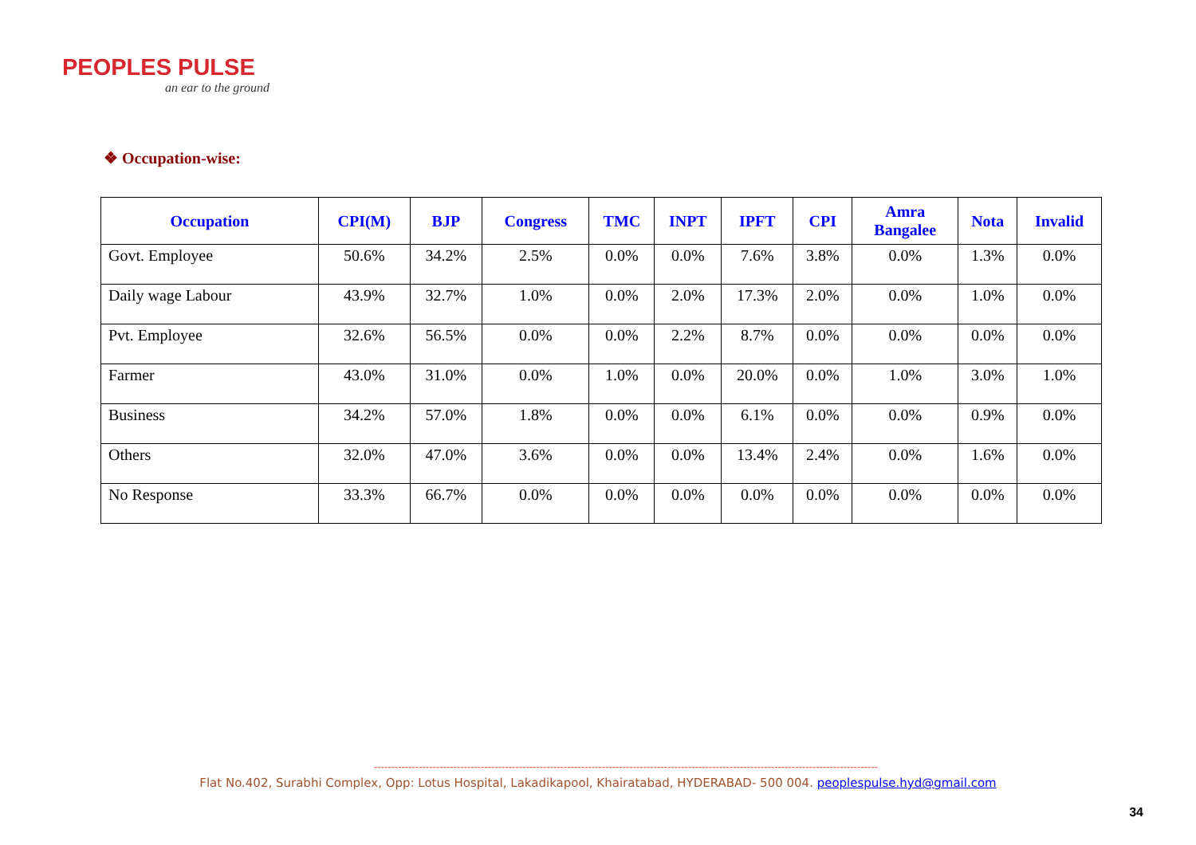PEOPLES PULSE
an ear to the ground
❖ Occupation-wise:
| Occupation | CPI(M) | BJP | Congress | TMC | INPT | IPFT | CPI | Amra Bangalee | Nota | Invalid |
| --- | --- | --- | --- | --- | --- | --- | --- | --- | --- | --- |
| Govt. Employee | 50.6% | 34.2% | 2.5% | 0.0% | 0.0% | 7.6% | 3.8% | 0.0% | 1.3% | 0.0% |
| Daily wage Labour | 43.9% | 32.7% | 1.0% | 0.0% | 2.0% | 17.3% | 2.0% | 0.0% | 1.0% | 0.0% |
| Pvt. Employee | 32.6% | 56.5% | 0.0% | 0.0% | 2.2% | 8.7% | 0.0% | 0.0% | 0.0% | 0.0% |
| Farmer | 43.0% | 31.0% | 0.0% | 1.0% | 0.0% | 20.0% | 0.0% | 1.0% | 3.0% | 1.0% |
| Business | 34.2% | 57.0% | 1.8% | 0.0% | 0.0% | 6.1% | 0.0% | 0.0% | 0.9% | 0.0% |
| Others | 32.0% | 47.0% | 3.6% | 0.0% | 0.0% | 13.4% | 2.4% | 0.0% | 1.6% | 0.0% |
| No Response | 33.3% | 66.7% | 0.0% | 0.0% | 0.0% | 0.0% | 0.0% | 0.0% | 0.0% | 0.0% |
--------------------------------------------------------------------------------------------------------------------------------------------------
Flat No.402, Surabhi Complex, Opp: Lotus Hospital, Lakadikapool, Khairatabad, HYDERABAD- 500 004. peoplespulse.hyd@gmail.com
34